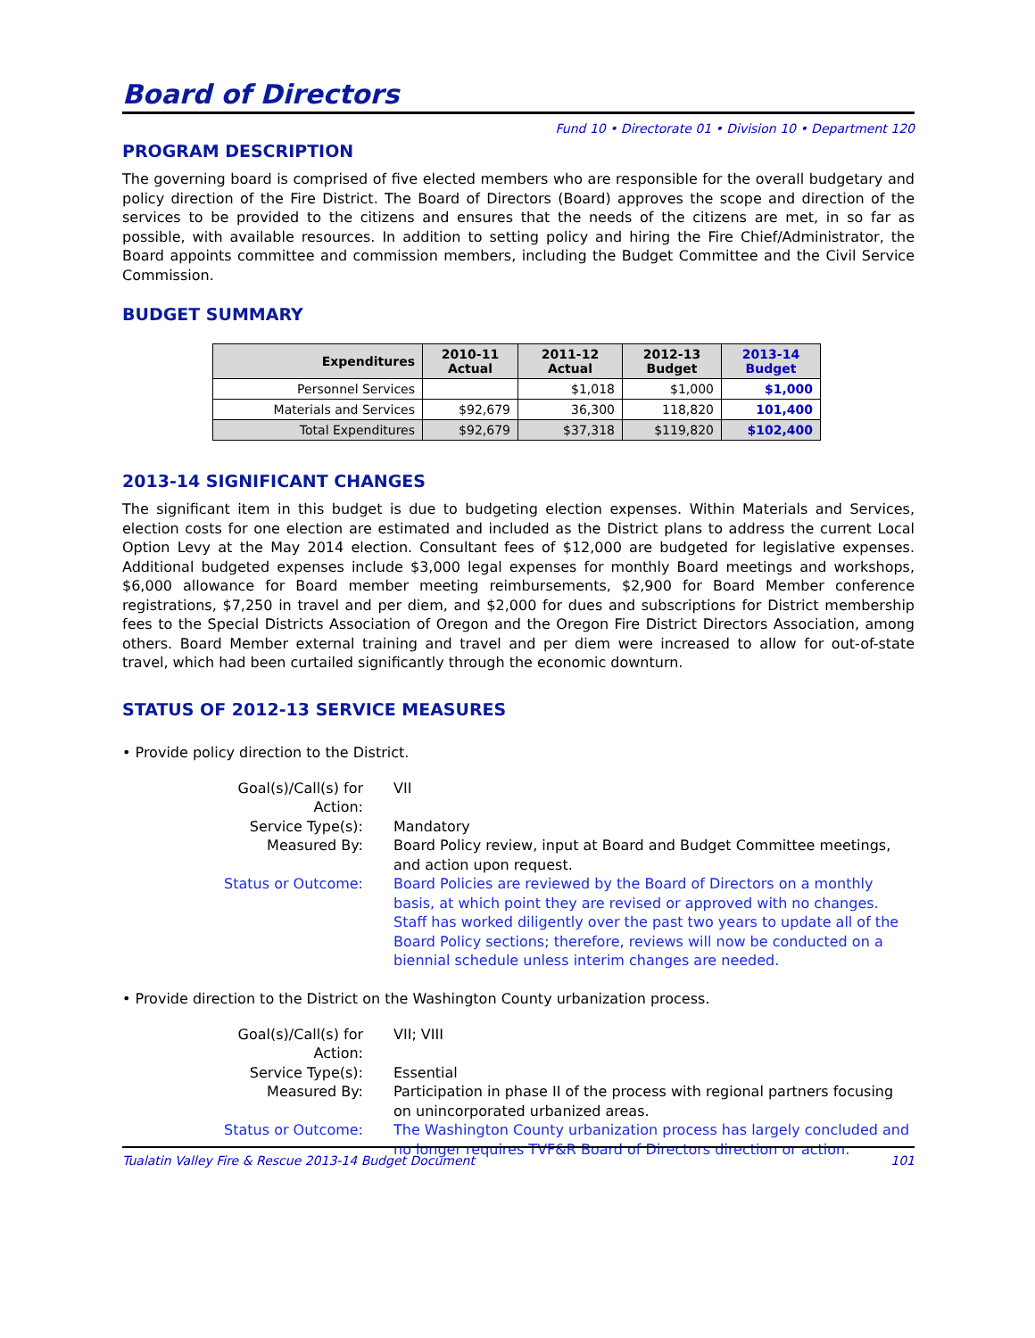Board of Directors
Fund 10 • Directorate 01 • Division 10 • Department 120
PROGRAM DESCRIPTION
The governing board is comprised of five elected members who are responsible for the overall budgetary and policy direction of the Fire District. The Board of Directors (Board) approves the scope and direction of the services to be provided to the citizens and ensures that the needs of the citizens are met, in so far as possible, with available resources. In addition to setting policy and hiring the Fire Chief/Administrator, the Board appoints committee and commission members, including the Budget Committee and the Civil Service Commission.
BUDGET SUMMARY
| Expenditures | 2010-11 Actual | 2011-12 Actual | 2012-13 Budget | 2013-14 Budget |
| --- | --- | --- | --- | --- |
| Personnel Services | | $1,018 | $1,000 | $1,000 |
| Materials and Services | $92,679 | 36,300 | 118,820 | 101,400 |
| Total Expenditures | $92,679 | $37,318 | $119,820 | $102,400 |
2013-14 SIGNIFICANT CHANGES
The significant item in this budget is due to budgeting election expenses. Within Materials and Services, election costs for one election are estimated and included as the District plans to address the current Local Option Levy at the May 2014 election. Consultant fees of $12,000 are budgeted for legislative expenses. Additional budgeted expenses include $3,000 legal expenses for monthly Board meetings and workshops, $6,000 allowance for Board member meeting reimbursements, $2,900 for Board Member conference registrations, $7,250 in travel and per diem, and $2,000 for dues and subscriptions for District membership fees to the Special Districts Association of Oregon and the Oregon Fire District Directors Association, among others. Board Member external training and travel and per diem were increased to allow for out-of-state travel, which had been curtailed significantly through the economic downturn.
STATUS OF 2012-13 SERVICE MEASURES
• Provide policy direction to the District.
| Goal(s)/Call(s) for Action: | VII |
| Service Type(s): | Mandatory |
| Measured By: | Board Policy review, input at Board and Budget Committee meetings, and action upon request. |
| Status or Outcome: | Board Policies are reviewed by the Board of Directors on a monthly basis, at which point they are revised or approved with no changes. Staff has worked diligently over the past two years to update all of the Board Policy sections; therefore, reviews will now be conducted on a biennial schedule unless interim changes are needed. |
• Provide direction to the District on the Washington County urbanization process.
| Goal(s)/Call(s) for Action: | VII; VIII |
| Service Type(s): | Essential |
| Measured By: | Participation in phase II of the process with regional partners focusing on unincorporated urbanized areas. |
| Status or Outcome: | The Washington County urbanization process has largely concluded and no longer requires TVF&R Board of Directors direction or action. |
Tualatin Valley Fire & Rescue 2013-14 Budget Document 101